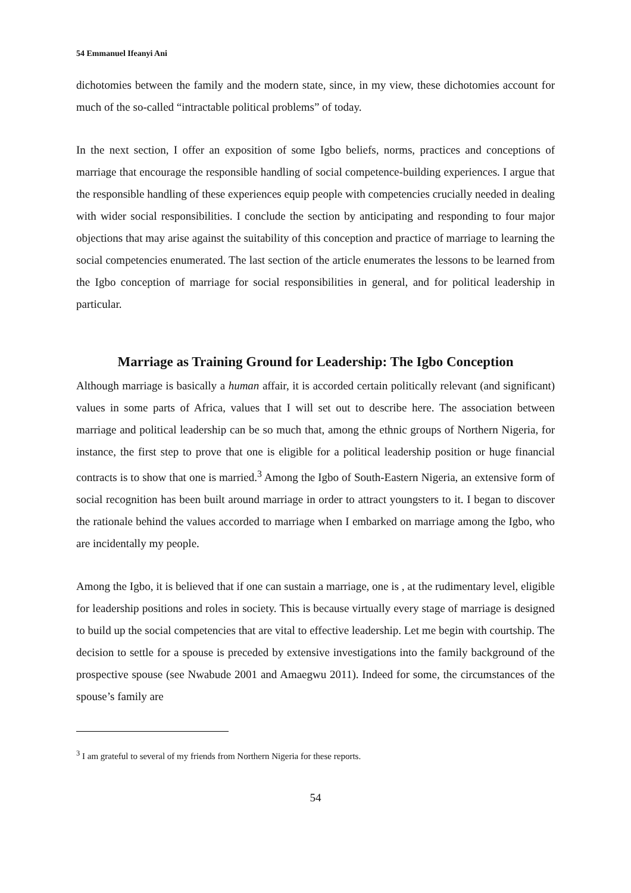54 Emmanuel Ifeanyi Ani
dichotomies between the family and the modern state, since, in my view, these dichotomies account for much of the so-called “intractable political problems” of today.
In the next section, I offer an exposition of some Igbo beliefs, norms, practices and conceptions of marriage that encourage the responsible handling of social competence-building experiences. I argue that the responsible handling of these experiences equip people with competencies crucially needed in dealing with wider social responsibilities. I conclude the section by anticipating and responding to four major objections that may arise against the suitability of this conception and practice of marriage to learning the social competencies enumerated. The last section of the article enumerates the lessons to be learned from the Igbo conception of marriage for social responsibilities in general, and for political leadership in particular.
Marriage as Training Ground for Leadership: The Igbo Conception
Although marriage is basically a human affair, it is accorded certain politically relevant (and significant) values in some parts of Africa, values that I will set out to describe here. The association between marriage and political leadership can be so much that, among the ethnic groups of Northern Nigeria, for instance, the first step to prove that one is eligible for a political leadership position or huge financial contracts is to show that one is married.<sup>3</sup> Among the Igbo of South-Eastern Nigeria, an extensive form of social recognition has been built around marriage in order to attract youngsters to it. I began to discover the rationale behind the values accorded to marriage when I embarked on marriage among the Igbo, who are incidentally my people.
Among the Igbo, it is believed that if one can sustain a marriage, one is , at the rudimentary level, eligible for leadership positions and roles in society. This is because virtually every stage of marriage is designed to build up the social competencies that are vital to effective leadership. Let me begin with courtship. The decision to settle for a spouse is preceded by extensive investigations into the family background of the prospective spouse (see Nwabude 2001 and Amaegwu 2011). Indeed for some, the circumstances of the spouse’s family are
<sup>3</sup> I am grateful to several of my friends from Northern Nigeria for these reports.
54